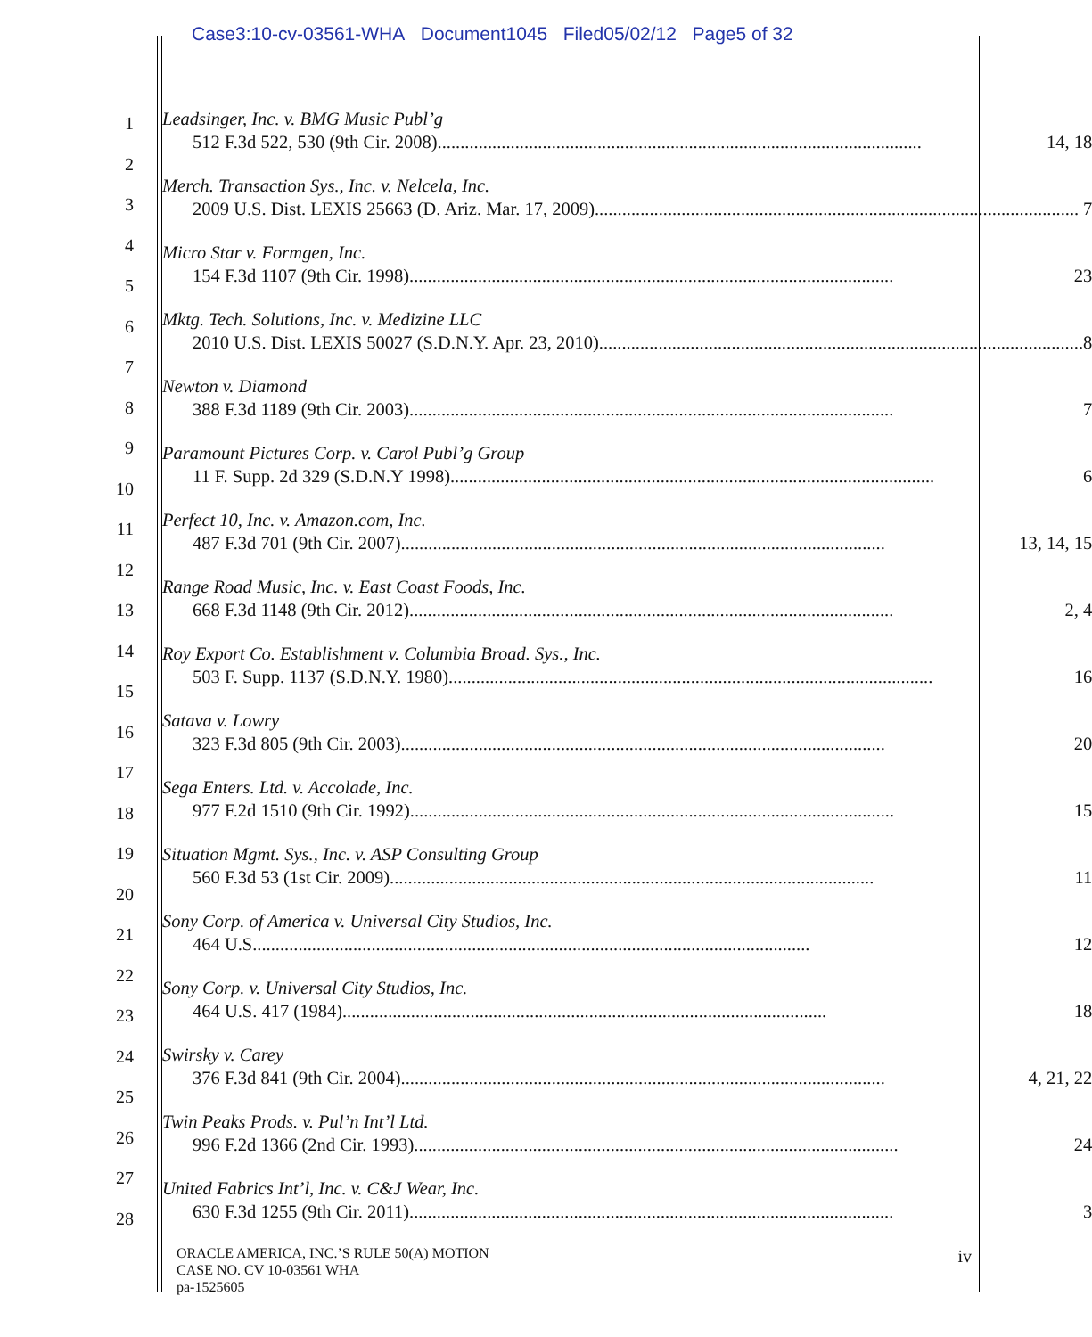Case3:10-cv-03561-WHA Document1045 Filed05/02/12 Page5 of 32
1
2
3
4
5
6
7
8
9
10
11
12
13
14
15
16
17
18
19
20
21
22
23
24
25
26
27
28
Leadsinger, Inc. v. BMG Music Publ’g
512 F.3d 522, 530 (9th Cir. 2008).......................................................................................................... 14, 18
Merch. Transaction Sys., Inc. v. Nelcela, Inc.
2009 U.S. Dist. LEXIS 25663 (D. Ariz. Mar. 17, 2009).......................................................................................................... 7
Micro Star v. Formgen, Inc.
154 F.3d 1107 (9th Cir. 1998).......................................................................................................... 23
Mktg. Tech. Solutions, Inc. v. Medizine LLC
2010 U.S. Dist. LEXIS 50027 (S.D.N.Y. Apr. 23, 2010).......................................................................................................... 8
Newton v. Diamond
388 F.3d 1189 (9th Cir. 2003).......................................................................................................... 7
Paramount Pictures Corp. v. Carol Publ’g Group
11 F. Supp. 2d 329 (S.D.N.Y 1998).......................................................................................................... 6
Perfect 10, Inc. v. Amazon.com, Inc.
487 F.3d 701 (9th Cir. 2007).......................................................................................................... 13, 14, 15
Range Road Music, Inc. v. East Coast Foods, Inc.
668 F.3d 1148 (9th Cir. 2012).......................................................................................................... 2, 4
Roy Export Co. Establishment v. Columbia Broad. Sys., Inc.
503 F. Supp. 1137 (S.D.N.Y. 1980).......................................................................................................... 16
Satava v. Lowry
323 F.3d 805 (9th Cir. 2003).......................................................................................................... 20
Sega Enters. Ltd. v. Accolade, Inc.
977 F.2d 1510 (9th Cir. 1992).......................................................................................................... 15
Situation Mgmt. Sys., Inc. v. ASP Consulting Group
560 F.3d 53 (1st Cir. 2009).......................................................................................................... 11
Sony Corp. of America v. Universal City Studios, Inc.
464 U.S.......................................................................................................................... 12
Sony Corp. v. Universal City Studios, Inc.
464 U.S. 417 (1984).......................................................................................................... 18
Swirsky v. Carey
376 F.3d 841 (9th Cir. 2004).......................................................................................................... 4, 21, 22
Twin Peaks Prods. v. Pul’n Int’l Ltd.
996 F.2d 1366 (2nd Cir. 1993).......................................................................................................... 24
United Fabrics Int’l, Inc. v. C&J Wear, Inc.
630 F.3d 1255 (9th Cir. 2011).......................................................................................................... 3
ORACLE AMERICA, INC.’S RULE 50(A) MOTION
CASE NO. CV 10-03561 WHA
pa-1525605
iv